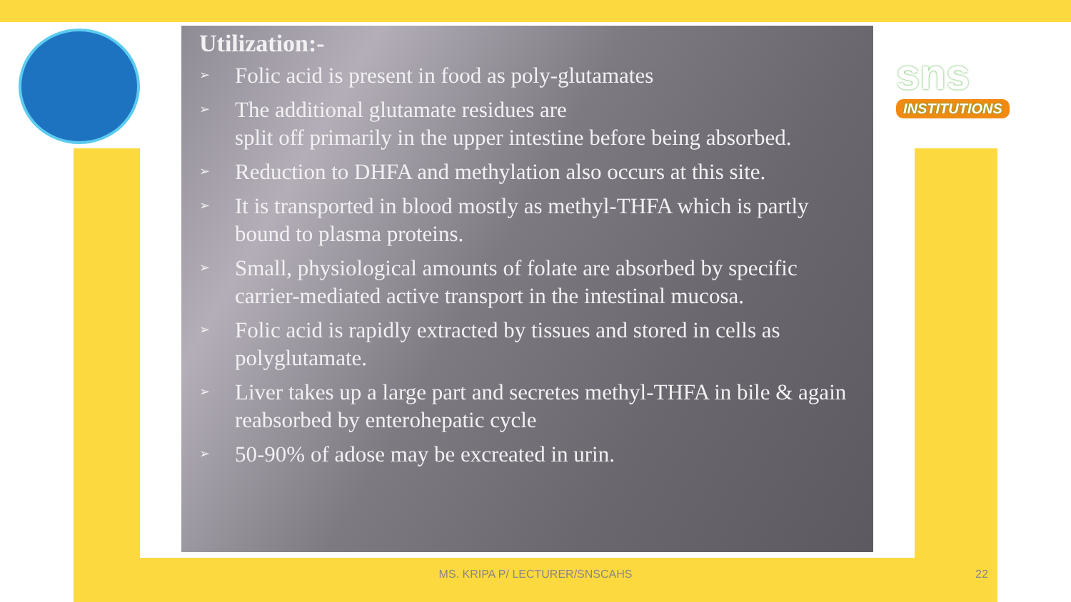sns
INSTITUTIONS
Utilization:-
➢ Folic acid is present in food as poly-glutamates
➢ The additional glutamate residues are
split off primarily in the upper intestine before being absorbed.
➢ Reduction to DHFA and methylation also occurs at this site.
➢ It is transported in blood mostly as methyl-THFA which is partly bound to plasma proteins.
➢ Small, physiological amounts of folate are absorbed by specific carrier-mediated active transport in the intestinal mucosa.
➢ Folic acid is rapidly extracted by tissues and stored in cells as polyglutamate.
➢ Liver takes up a large part and secretes methyl-THFA in bile & again reabsorbed by enterohepatic cycle
➢ 50-90% of adose may be excreated in urin.
MS. KRIPA P/ LECTURER/SNSCAHS 22